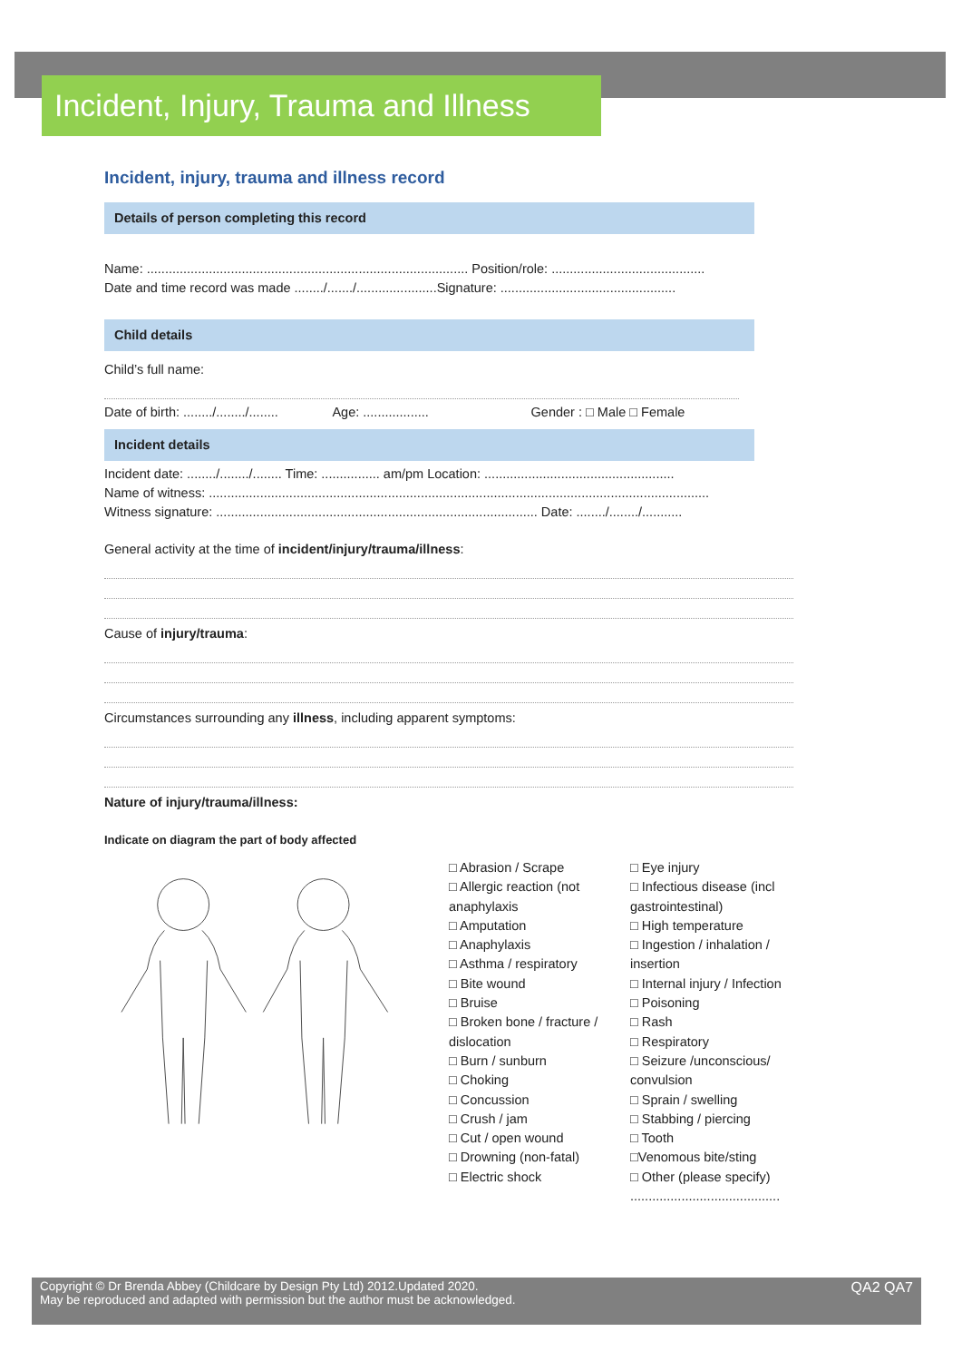Incident, Injury, Trauma and Illness
Incident, injury, trauma and illness record
Details of person completing this record
Name: ........................................................................................ Position/role: ..........................................
Date and time record was made ......../......./......................Signature: ................................................
Child details
Child’s full name:
Date of birth: ......../......../........ Age: .................. Gender : □ Male □ Female
Incident details
Incident date: ......../......../........ Time: ................ am/pm Location: ....................................................
Name of witness: .........................................................................................................................................
Witness signature: ........................................................................................ Date: ......../......../...........
General activity at the time of incident/injury/trauma/illness:
Cause of injury/trauma:
Circumstances surrounding any illness, including apparent symptoms:
Nature of injury/trauma/illness:
Indicate on diagram the part of body affected
□ Abrasion / Scrape
□ Allergic reaction (not anaphylaxis
□ Amputation
□ Anaphylaxis
□ Asthma / respiratory
□ Bite wound
□ Bruise
□ Broken bone / fracture / dislocation
□ Burn / sunburn
□ Choking
□ Concussion
□ Crush / jam
□ Cut / open wound
□ Drowning (non-fatal)
□ Electric shock
□ Eye injury
□ Infectious disease (incl gastrointestinal)
□ High temperature
□ Ingestion / inhalation / insertion
□ Internal injury / Infection
□ Poisoning
□ Rash
□ Respiratory
□ Seizure /unconscious/ convulsion
□ Sprain / swelling
□ Stabbing / piercing
□ Tooth
□Venomous bite/sting
□ Other (please specify)
.........................................
Copyright © Dr Brenda Abbey (Childcare by Design Pty Ltd) 2012.Updated 2020.
May be reproduced and adapted with permission but the author must be acknowledged.
QA2 QA7